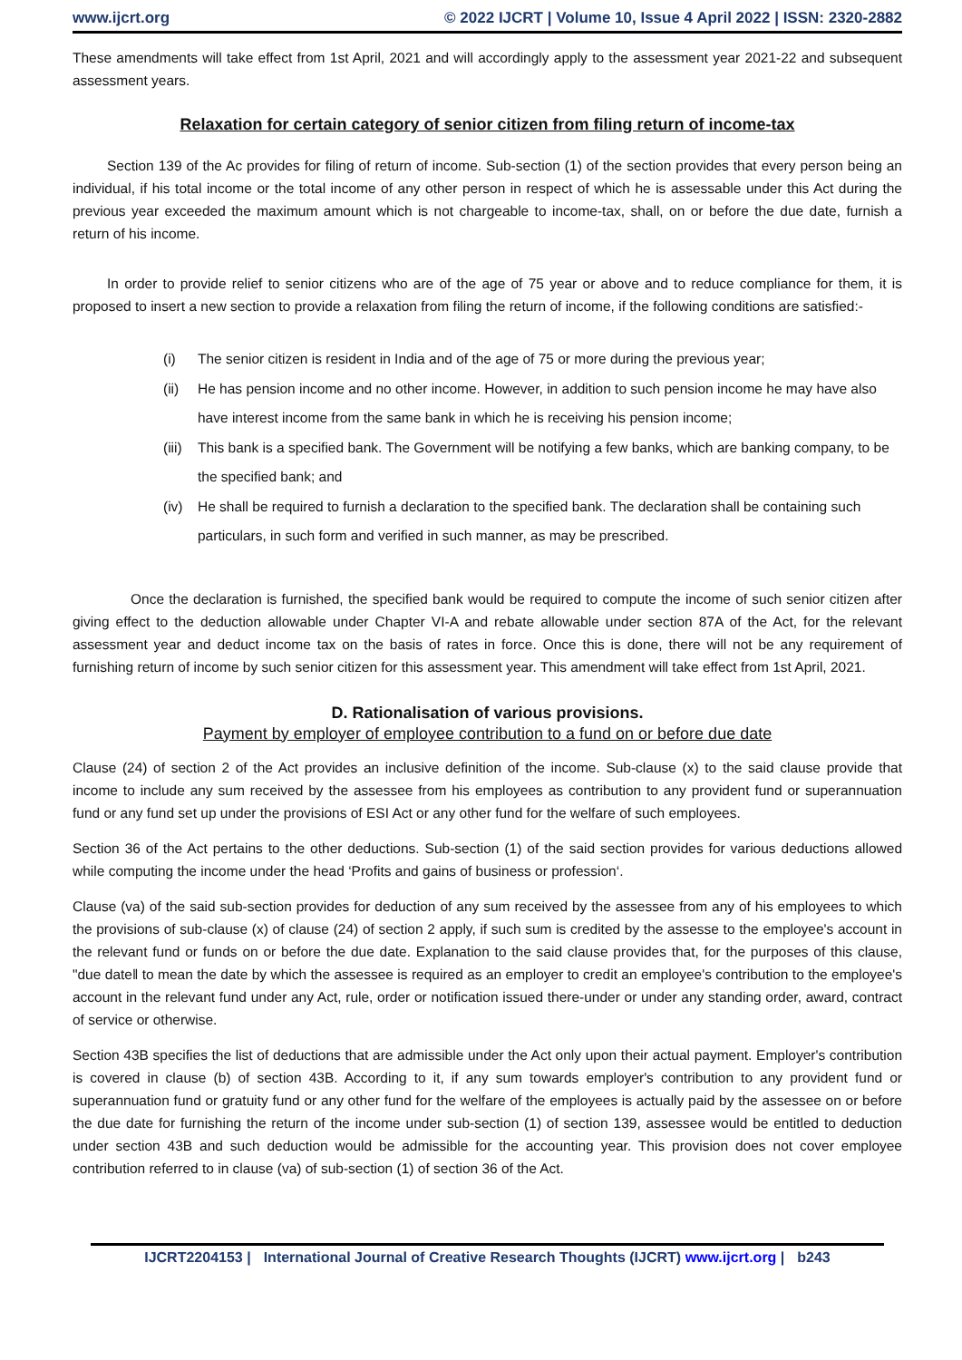www.ijcrt.org © 2022 IJCRT | Volume 10, Issue 4 April 2022 | ISSN: 2320-2882
These amendments will take effect from 1st April, 2021 and will accordingly apply to the assessment year 2021-22 and subsequent assessment years.
Relaxation for certain category of senior citizen from filing return of income-tax
Section 139 of the Ac provides for filing of return of income. Sub-section (1) of the section provides that every person being an individual, if his total income or the total income of any other person in respect of which he is assessable under this Act during the previous year exceeded the maximum amount which is not chargeable to income-tax, shall, on or before the due date, furnish a return of his income.
In order to provide relief to senior citizens who are of the age of 75 year or above and to reduce compliance for them, it is proposed to insert a new section to provide a relaxation from filing the return of income, if the following conditions are satisfied:-
(i) The senior citizen is resident in India and of the age of 75 or more during the previous year;
(ii) He has pension income and no other income. However, in addition to such pension income he may have also have interest income from the same bank in which he is receiving his pension income;
(iii)
This bank is a specified bank. The Government will be notifying a few banks, which are banking company, to be the specified bank; and
(iv) He shall be required to furnish a declaration to the specified bank. The declaration shall be containing such particulars, in such form and verified in such manner, as may be prescribed.
Once the declaration is furnished, the specified bank would be required to compute the income of such senior citizen after giving effect to the deduction allowable under Chapter VI-A and rebate allowable under section 87A of the Act, for the relevant assessment year and deduct income tax on the basis of rates in force. Once this is done, there will not be any requirement of furnishing return of income by such senior citizen for this assessment year. This amendment will take effect from 1st April, 2021.
D. Rationalisation of various provisions.
Payment by employer of employee contribution to a fund on or before due date
Clause (24) of section 2 of the Act provides an inclusive definition of the income. Sub-clause (x) to the said clause provide that income to include any sum received by the assessee from his employees as contribution to any provident fund or superannuation fund or any fund set up under the provisions of ESI Act or any other fund for the welfare of such employees.
Section 36 of the Act pertains to the other deductions. Sub-section (1) of the said section provides for various deductions allowed while computing the income under the head ‘Profits and gains of business or profession‘.
Clause (va) of the said sub-section provides for deduction of any sum received by the assessee from any of his employees to which the provisions of sub-clause (x) of clause (24) of section 2 apply, if such sum is credited by the assesse to the employee's account in the relevant fund or funds on or before the due date. Explanation to the said clause provides that, for the purposes of this clause, "due date‖ to mean the date by which the assessee is required as an employer to credit an employee's contribution to the employee's account in the relevant fund under any Act, rule, order or notification issued there-under or under any standing order, award, contract of service or otherwise.
Section 43B specifies the list of deductions that are admissible under the Act only upon their actual payment. Employer's contribution is covered in clause (b) of section 43B. According to it, if any sum towards employer's contribution to any provident fund or superannuation fund or gratuity fund or any other fund for the welfare of the employees is actually paid by the assessee on or before the due date for furnishing the return of the income under sub-section (1) of section 139, assessee would be entitled to deduction under section 43B and such deduction would be admissible for the accounting year. This provision does not cover employee contribution referred to in clause (va) of sub-section (1) of section 36 of the Act.
IJCRT2204153 | International Journal of Creative Research Thoughts (IJCRT) www.ijcrt.org | b243